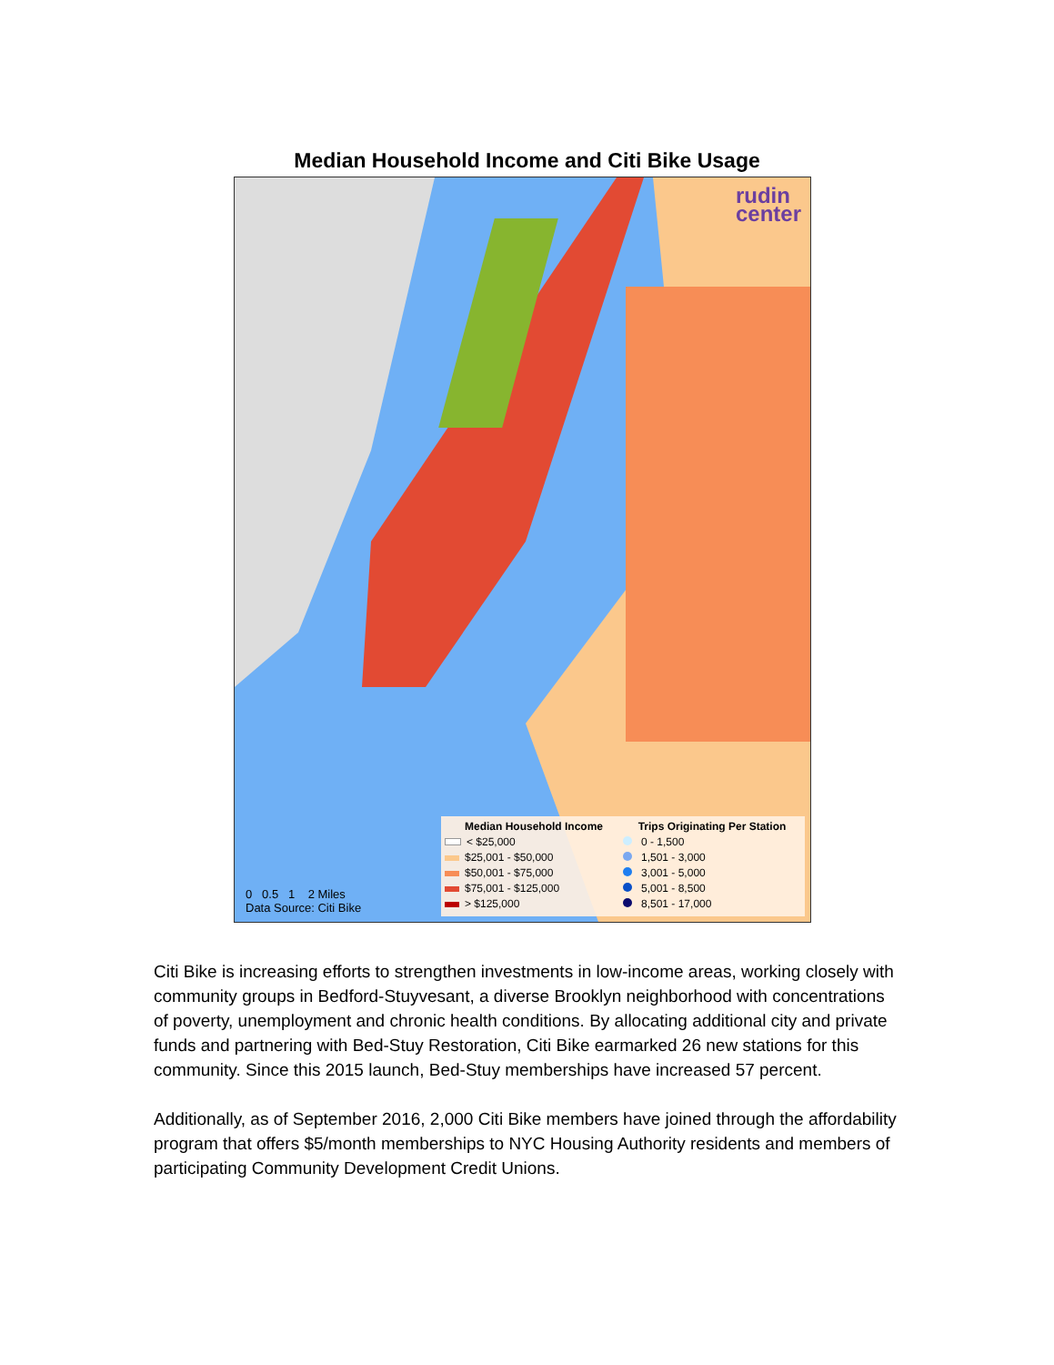Median Household Income and Citi Bike Usage
rudin
center
0 0.5 1 2 Miles
Data Source: Citi Bike
Median Household Income
< $25,000
$25,001 - $50,000
$50,001 - $75,000
$75,001 - $125,000
> $125,000
Trips Originating Per Station
0 - 1,500
1,501 - 3,000
3,001 - 5,000
5,001 - 8,500
8,501 - 17,000
Citi Bike is increasing efforts to strengthen investments in low-income areas, working closely with community groups in Bedford-Stuyvesant, a diverse Brooklyn neighborhood with concentrations of poverty, unemployment and chronic health conditions. By allocating additional city and private funds and partnering with Bed-Stuy Restoration, Citi Bike earmarked 26 new stations for this community. Since this 2015 launch, Bed-Stuy memberships have increased 57 percent.
Additionally, as of September 2016, 2,000 Citi Bike members have joined through the affordability program that offers $5/month memberships to NYC Housing Authority residents and members of participating Community Development Credit Unions.